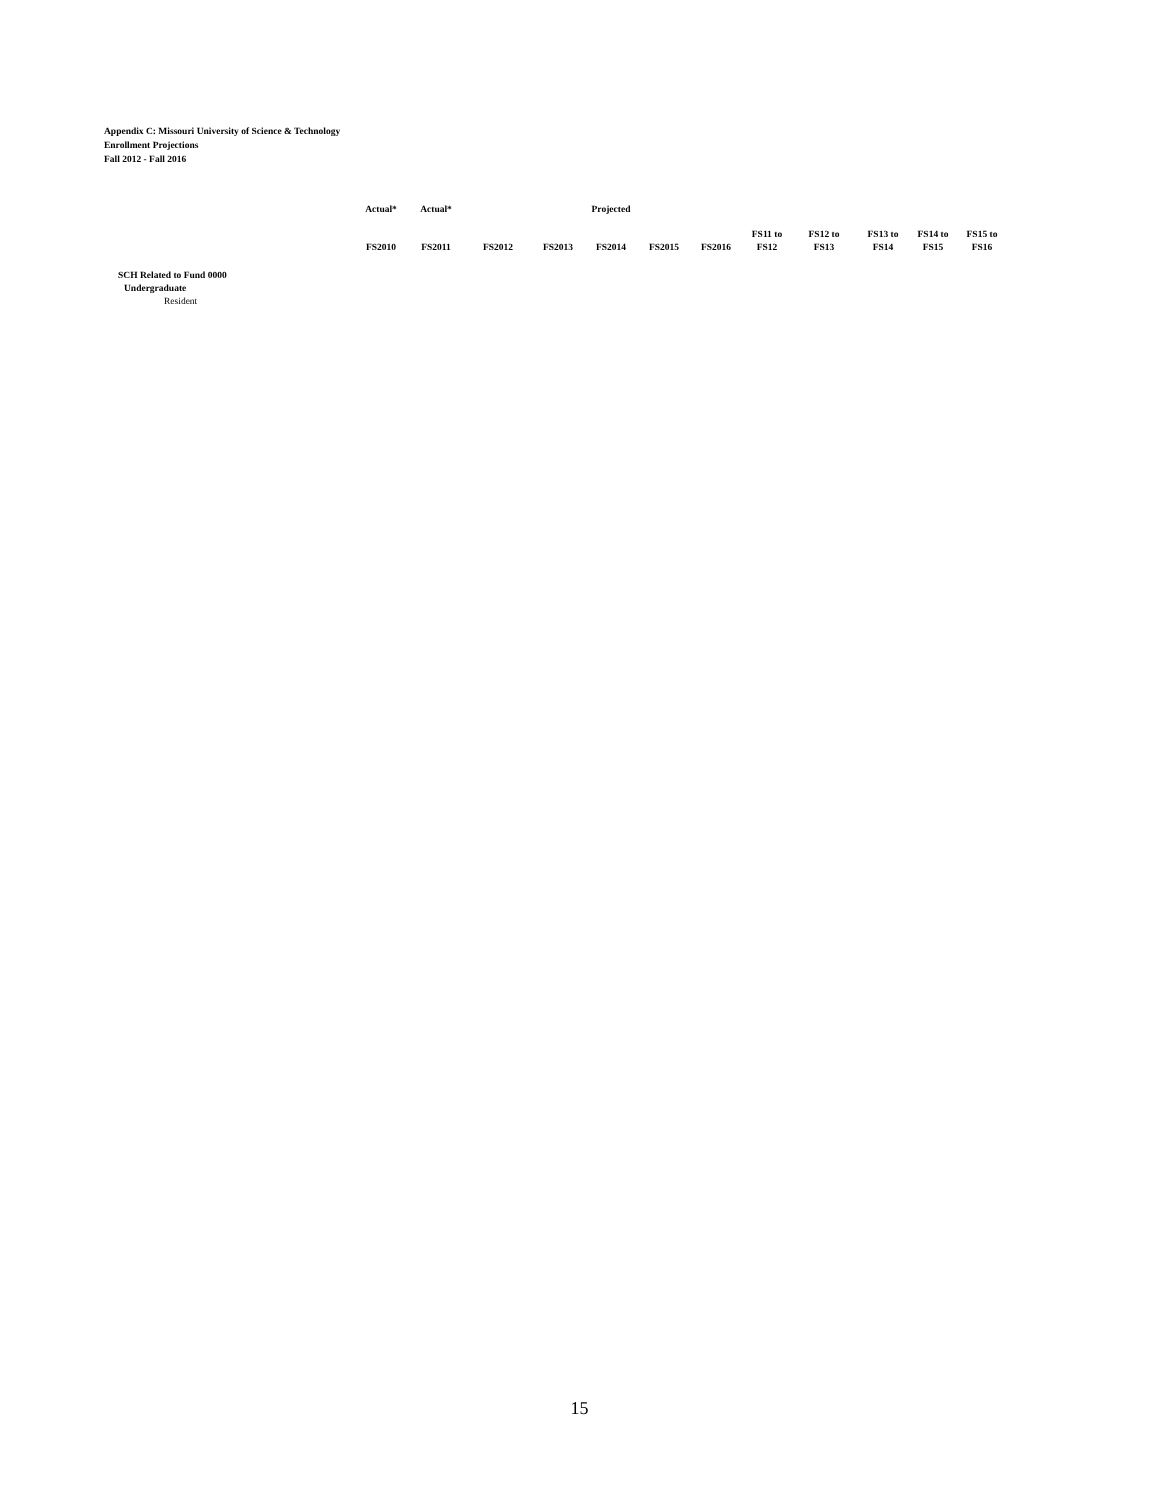Appendix C: Missouri University of Science & Technology
Enrollment Projections
Fall 2012 - Fall 2016
| | Actual* | Actual* | | | Projected | | | | | | | |
| --- | --- | --- | --- | --- | --- | --- | --- | --- | --- | --- | --- | --- |
| | FS2010 | FS2011 | FS2012 | FS2013 | FS2014 | FS2015 | FS2016 | FS11 to FS12 | FS12 to FS13 | FS13 to FS14 | FS14 to FS15 | FS15 to FS16 |
| SCH Related to Fund 0000 | | | | | | | | | | | | |
| Undergraduate | | | | | | | | | | | | |
| Resident | | | | | | | | | | | | |
15